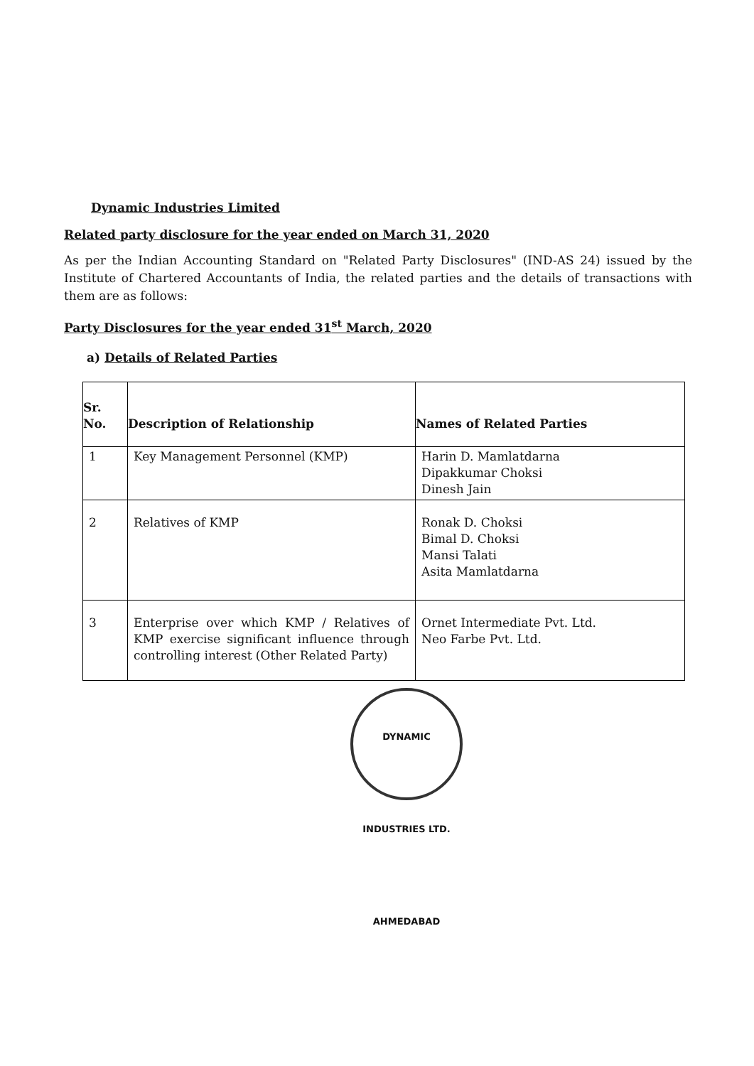Dynamic Industries Limited
Related party disclosure for the year ended on March 31, 2020
As per the Indian Accounting Standard on "Related Party Disclosures" (IND-AS 24) issued by the Institute of Chartered Accountants of India, the related parties and the details of transactions with them are as follows:
Party Disclosures for the year ended 31<sup>st</sup> March, 2020
a) Details of Related Parties
| Sr. No. | Description of Relationship | Names of Related Parties |
| --- | --- | --- |
| 1 | Key Management Personnel (KMP) | Harin D. Mamlatdarna Dipakkumar Choksi Dinesh Jain |
| 2 | Relatives of KMP | Ronak D. Choksi Bimal D. Choksi Mansi Talati Asita Mamlatdarna |
| 3 | Enterprise over which KMP / Relatives of KMP exercise significant influence through controlling interest (Other Related Party) | Ornet Intermediate Pvt. Ltd. Neo Farbe Pvt. Ltd. |
DYNAMIC INDUSTRIES LTD. AHMEDABAD